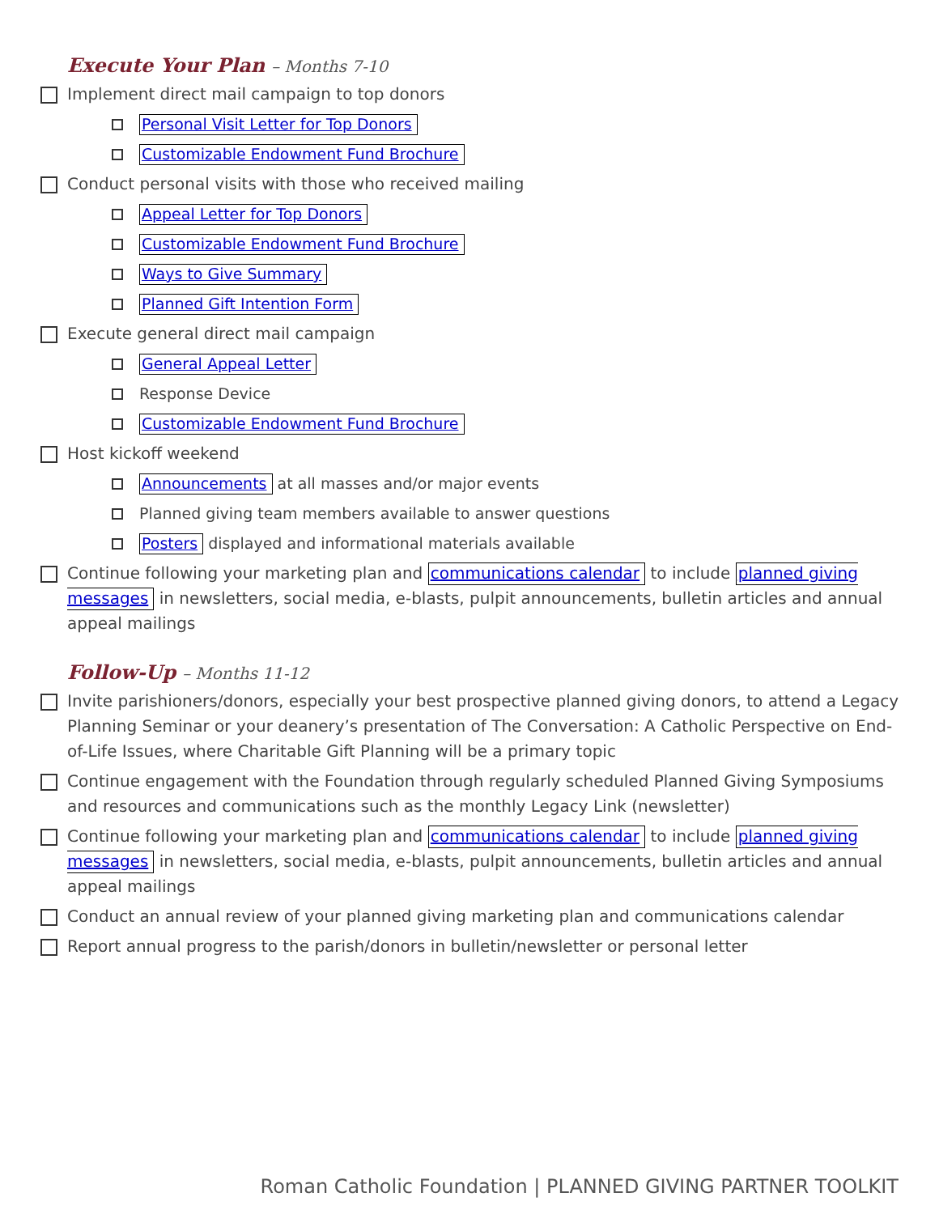Execute Your Plan – Months 7-10
Implement direct mail campaign to top donors
Personal Visit Letter for Top Donors
Customizable Endowment Fund Brochure
Conduct personal visits with those who received mailing
Appeal Letter for Top Donors
Customizable Endowment Fund Brochure
Ways to Give Summary
Planned Gift Intention Form
Execute general direct mail campaign
General Appeal Letter
Response Device
Customizable Endowment Fund Brochure
Host kickoff weekend
Announcements at all masses and/or major events
Planned giving team members available to answer questions
Posters displayed and informational materials available
Continue following your marketing plan and communications calendar to include planned giving messages in newsletters, social media, e-blasts, pulpit announcements, bulletin articles and annual appeal mailings
Follow-Up – Months 11-12
Invite parishioners/donors, especially your best prospective planned giving donors, to attend a Legacy Planning Seminar or your deanery’s presentation of The Conversation: A Catholic Perspective on End-of-Life Issues, where Charitable Gift Planning will be a primary topic
Continue engagement with the Foundation through regularly scheduled Planned Giving Symposiums and resources and communications such as the monthly Legacy Link (newsletter)
Continue following your marketing plan and communications calendar to include planned giving messages in newsletters, social media, e-blasts, pulpit announcements, bulletin articles and annual appeal mailings
Conduct an annual review of your planned giving marketing plan and communications calendar
Report annual progress to the parish/donors in bulletin/newsletter or personal letter
Roman Catholic Foundation | PLANNED GIVING PARTNER TOOLKIT